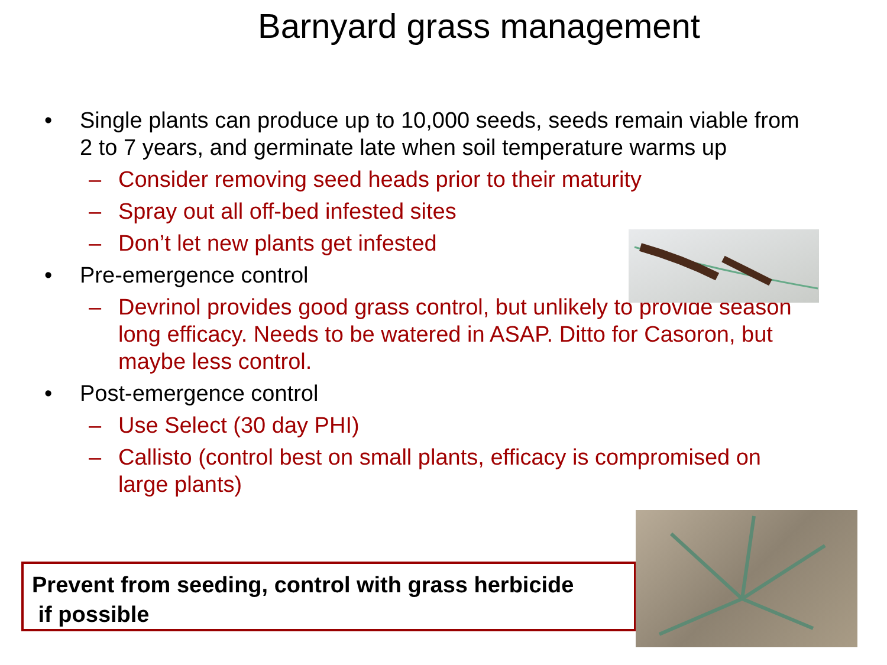Barnyard grass management
• Single plants can produce up to 10,000 seeds, seeds remain viable from 2 to 7 years, and germinate late when soil temperature warms up
– Consider removing seed heads prior to their maturity
– Spray out all off-bed infested sites
– Don’t let new plants get infested
• Pre-emergence control
– Devrinol provides good grass control, but unlikely to provide season long efficacy. Needs to be watered in ASAP. Ditto for Casoron, but maybe less control.
• Post-emergence control
– Use Select (30 day PHI)
– Callisto (control best on small plants, efficacy is compromised on large plants)
Prevent from seeding, control with grass herbicide
if possible